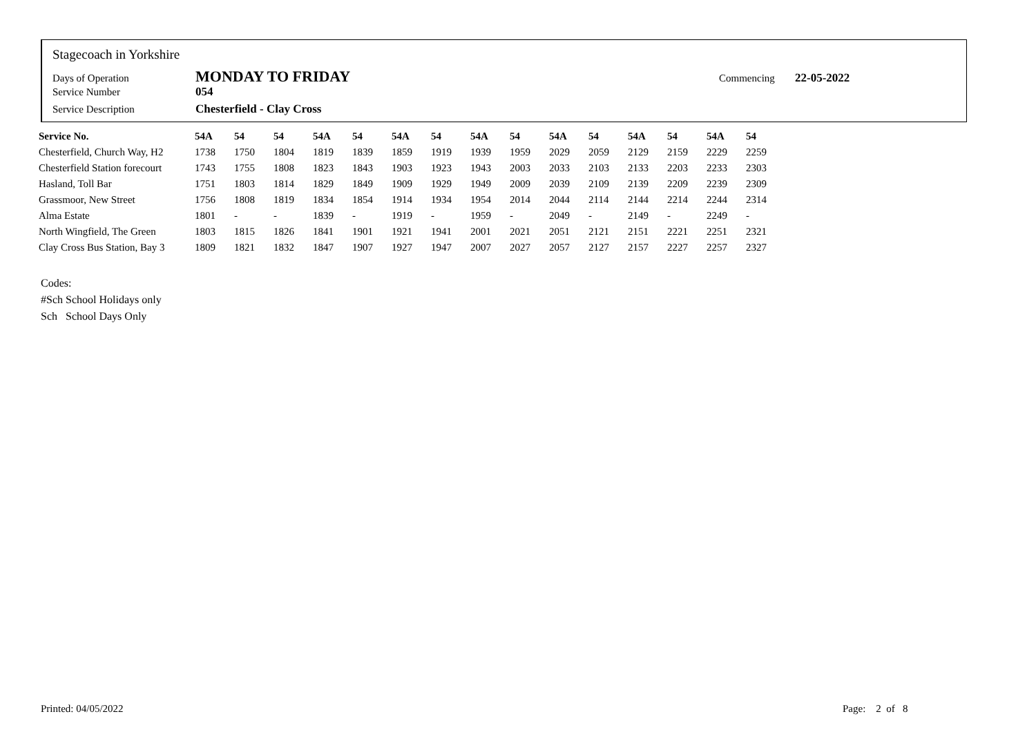Stagecoach in Yorkshire
Days of Operation MONDAY TO FRIDAY Commencing 22-05-2022
Service Number 054
Service Description Chesterfield - Clay Cross
| Service No. | 54A | 54 | 54 | 54A | 54 | 54A | 54 | 54A | 54 | 54A | 54 | 54A | 54 | 54A | 54 |
| --- | --- | --- | --- | --- | --- | --- | --- | --- | --- | --- | --- | --- | --- | --- | --- |
| Chesterfield, Church Way, H2 | 1738 | 1750 | 1804 | 1819 | 1839 | 1859 | 1919 | 1939 | 1959 | 2029 | 2059 | 2129 | 2159 | 2229 | 2259 |
| Chesterfield Station forecourt | 1743 | 1755 | 1808 | 1823 | 1843 | 1903 | 1923 | 1943 | 2003 | 2033 | 2103 | 2133 | 2203 | 2233 | 2303 |
| Hasland, Toll Bar | 1751 | 1803 | 1814 | 1829 | 1849 | 1909 | 1929 | 1949 | 2009 | 2039 | 2109 | 2139 | 2209 | 2239 | 2309 |
| Grassmoor, New Street | 1756 | 1808 | 1819 | 1834 | 1854 | 1914 | 1934 | 1954 | 2014 | 2044 | 2114 | 2144 | 2214 | 2244 | 2314 |
| Alma Estate | 1801 | - | - | 1839 | - | 1919 | - | 1959 | - | 2049 | - | 2149 | - | 2249 | - |
| North Wingfield, The Green | 1803 | 1815 | 1826 | 1841 | 1901 | 1921 | 1941 | 2001 | 2021 | 2051 | 2121 | 2151 | 2221 | 2251 | 2321 |
| Clay Cross Bus Station, Bay 3 | 1809 | 1821 | 1832 | 1847 | 1907 | 1927 | 1947 | 2007 | 2027 | 2057 | 2127 | 2157 | 2227 | 2257 | 2327 |
Codes:
#Sch School Holidays only
Sch School Days Only
Printed: 04/05/2022 Page: 2 of 8